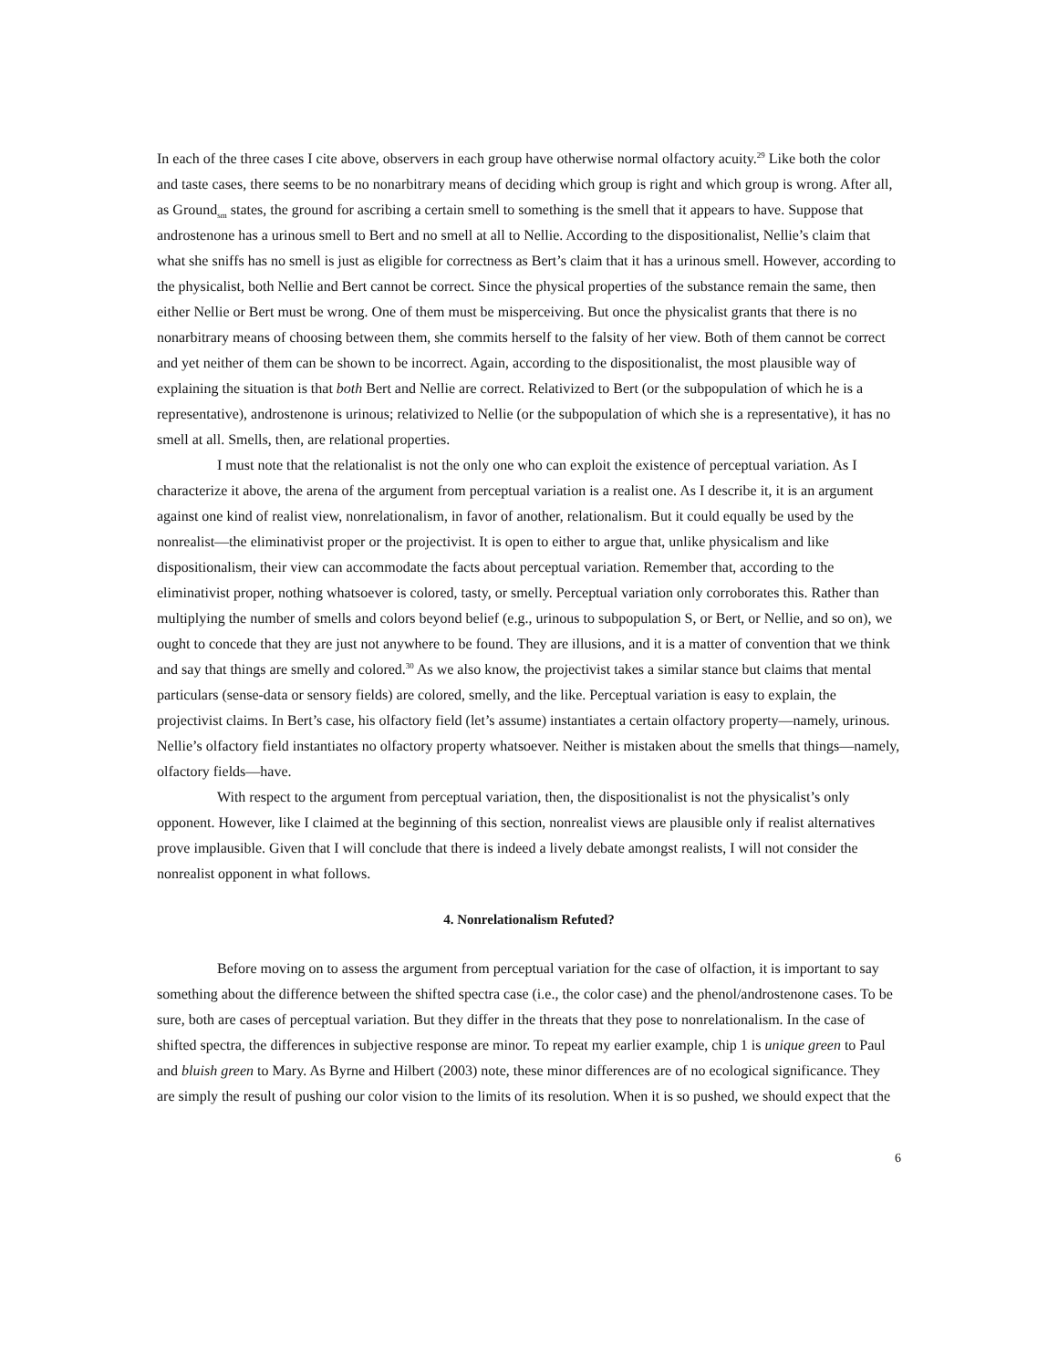In each of the three cases I cite above, observers in each group have otherwise normal olfactory acuity.<sup>29</sup> Like both the color and taste cases, there seems to be no nonarbitrary means of deciding which group is right and which group is wrong. After all, as Ground<sub>sm</sub> states, the ground for ascribing a certain smell to something is the smell that it appears to have. Suppose that androstenone has a urinous smell to Bert and no smell at all to Nellie. According to the dispositionalist, Nellie’s claim that what she sniffs has no smell is just as eligible for correctness as Bert’s claim that it has a urinous smell. However, according to the physicalist, both Nellie and Bert cannot be correct. Since the physical properties of the substance remain the same, then either Nellie or Bert must be wrong. One of them must be misperceiving. But once the physicalist grants that there is no nonarbitrary means of choosing between them, she commits herself to the falsity of her view. Both of them cannot be correct and yet neither of them can be shown to be incorrect. Again, according to the dispositionalist, the most plausible way of explaining the situation is that both Bert and Nellie are correct. Relativized to Bert (or the subpopulation of which he is a representative), androstenone is urinous; relativized to Nellie (or the subpopulation of which she is a representative), it has no smell at all. Smells, then, are relational properties.
I must note that the relationalist is not the only one who can exploit the existence of perceptual variation. As I characterize it above, the arena of the argument from perceptual variation is a realist one. As I describe it, it is an argument against one kind of realist view, nonrelationalism, in favor of another, relationalism. But it could equally be used by the nonrealist—the eliminativist proper or the projectivist. It is open to either to argue that, unlike physicalism and like dispositionalism, their view can accommodate the facts about perceptual variation. Remember that, according to the eliminativist proper, nothing whatsoever is colored, tasty, or smelly. Perceptual variation only corroborates this. Rather than multiplying the number of smells and colors beyond belief (e.g., urinous to subpopulation S, or Bert, or Nellie, and so on), we ought to concede that they are just not anywhere to be found. They are illusions, and it is a matter of convention that we think and say that things are smelly and colored.<sup>30</sup> As we also know, the projectivist takes a similar stance but claims that mental particulars (sense-data or sensory fields) are colored, smelly, and the like. Perceptual variation is easy to explain, the projectivist claims. In Bert’s case, his olfactory field (let’s assume) instantiates a certain olfactory property—namely, urinous. Nellie’s olfactory field instantiates no olfactory property whatsoever. Neither is mistaken about the smells that things—namely, olfactory fields—have.
With respect to the argument from perceptual variation, then, the dispositionalist is not the physicalist’s only opponent. However, like I claimed at the beginning of this section, nonrealist views are plausible only if realist alternatives prove implausible. Given that I will conclude that there is indeed a lively debate amongst realists, I will not consider the nonrealist opponent in what follows.
4. Nonrelationalism Refuted?
Before moving on to assess the argument from perceptual variation for the case of olfaction, it is important to say something about the difference between the shifted spectra case (i.e., the color case) and the phenol/androstenone cases. To be sure, both are cases of perceptual variation. But they differ in the threats that they pose to nonrelationalism. In the case of shifted spectra, the differences in subjective response are minor. To repeat my earlier example, chip 1 is unique green to Paul and bluish green to Mary. As Byrne and Hilbert (2003) note, these minor differences are of no ecological significance. They are simply the result of pushing our color vision to the limits of its resolution. When it is so pushed, we should expect that the
6